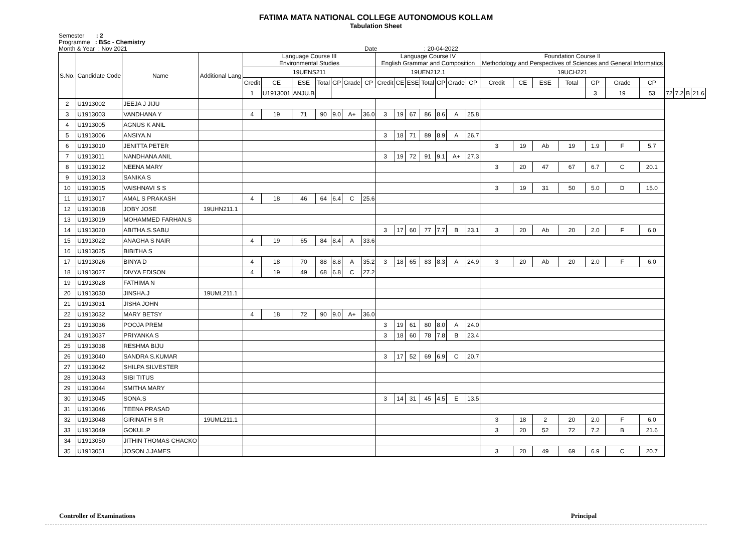FATIMA MATA NATIONAL COLLEGE AUTONOMOUS KOLLAM
Tabulation Sheet
Semester : 2
Programme : BSc - Chemistry
Month & Year : Nov 2021 Date : 20-04-2022
| S.No. | Candidate Code | Name | Additional Lang | Language Course III Environmental Studies | | | | | | | Language Course IV English Grammar and Composition | | | | | | | Foundation Course II Methodology and Perspectives of Sciences and General Informatics | | | | | | | | | | |
| --- | --- | --- | --- | --- | --- | --- | --- | --- | --- | --- | --- | --- | --- | --- | --- | --- | --- | --- | --- | --- | --- | --- | --- | --- | --- | --- | --- | --- |
| | | | | 19UENS211 | | | | | | | 19UEN212.1 | | | | | | | 19UCH221 | | | | | | | | | | |
| | | | | Credit | CE | ESE | Total | GP | Grade | CP | Credit | CE | ESE | Total | GP | Grade | CP | Credit | CE | ESE | Total | GP | Grade | CP | | | | |
| | | | | 1 | U1913001 | ANJU.B | | | | | | | | | | | | | | | | 3 | 19 | 53 | 72 | 7.2 | B | 21.6 |
| 2 | U1913002 | JEEJA J JIJU | | | | | | | | | | | | | | | | | | | | | | | | | | |
| 3 | U1913003 | VANDHANA Y | | 4 | 19 | 71 | 90 | 9.0 | A+ | 36.0 | 3 | 19 | 67 | 86 | 8.6 | A | 25.8 | | | | | | | | | | | |
| 4 | U1913005 | AGNUS K ANIL | | | | | | | | | | | | | | | | | | | | | | | | | | |
| 5 | U1913006 | ANSIYA.N | | | | | | | | | 3 | 18 | 71 | 89 | 8.9 | A | 26.7 | | | | | | | | | | | |
| 6 | U1913010 | JENITTA PETER | | | | | | | | | | | | | | | | 3 | 19 | Ab | 19 | 1.9 | F | 5.7 | | | | |
| 7 | U1913011 | NANDHANA ANIL | | | | | | | | | 3 | 19 | 72 | 91 | 9.1 | A+ | 27.3 | | | | | | | | | | | |
| 8 | U1913012 | NEENA MARY | | | | | | | | | | | | | | | | 3 | 20 | 47 | 67 | 6.7 | C | 20.1 | | | | |
| 9 | U1913013 | SANIKA S | | | | | | | | | | | | | | | | | | | | | | | | | | |
| 10 | U1913015 | VAISHNAVI S S | | | | | | | | | | | | | | | | 3 | 19 | 31 | 50 | 5.0 | D | 15.0 | | | | |
| 11 | U1913017 | AMAL S PRAKASH | | 4 | 18 | 46 | 64 | 6.4 | C | 25.6 | | | | | | | | | | | | | | | | | | |
| 12 | U1913018 | JOBY JOSE | 19UHN211.1 | | | | | | | | | | | | | | | | | | | | | | | | | |
| 13 | U1913019 | MOHAMMED FARHAN.S | | | | | | | | | | | | | | | | | | | | | | | | | | |
| 14 | U1913020 | ABITHA.S.SABU | | | | | | | | | 3 | 17 | 60 | 77 | 7.7 | B | 23.1 | 3 | 20 | Ab | 20 | 2.0 | F | 6.0 | | | | |
| 15 | U1913022 | ANAGHA S NAIR | | 4 | 19 | 65 | 84 | 8.4 | A | 33.6 | | | | | | | | | | | | | | | | | | |
| 16 | U1913025 | BIBITHA S | | | | | | | | | | | | | | | | | | | | | | | | | | |
| 17 | U1913026 | BINYA D | | 4 | 18 | 70 | 88 | 8.8 | A | 35.2 | 3 | 18 | 65 | 83 | 8.3 | A | 24.9 | 3 | 20 | Ab | 20 | 2.0 | F | 6.0 | | | | |
| 18 | U1913027 | DIVYA EDISON | | 4 | 19 | 49 | 68 | 6.8 | C | 27.2 | | | | | | | | | | | | | | | | | | |
| 19 | U1913028 | FATHIMA N | | | | | | | | | | | | | | | | | | | | | | | | | | |
| 20 | U1913030 | JINSHA.J | 19UML211.1 | | | | | | | | | | | | | | | | | | | | | | | | | |
| 21 | U1913031 | JISHA JOHN | | | | | | | | | | | | | | | | | | | | | | | | | | |
| 22 | U1913032 | MARY BETSY | | 4 | 18 | 72 | 90 | 9.0 | A+ | 36.0 | | | | | | | | | | | | | | | | | | |
| 23 | U1913036 | POOJA PREM | | | | | | | | | 3 | 19 | 61 | 80 | 8.0 | A | 24.0 | | | | | | | | | | | |
| 24 | U1913037 | PRIYANKA S | | | | | | | | | 3 | 18 | 60 | 78 | 7.8 | B | 23.4 | | | | | | | | | | | |
| 25 | U1913038 | RESHMA BIJU | | | | | | | | | | | | | | | | | | | | | | | | | | |
| 26 | U1913040 | SANDRA S.KUMAR | | | | | | | | | 3 | 17 | 52 | 69 | 6.9 | C | 20.7 | | | | | | | | | | | |
| 27 | U1913042 | SHILPA SILVESTER | | | | | | | | | | | | | | | | | | | | | | | | | | |
| 28 | U1913043 | SIBI TITUS | | | | | | | | | | | | | | | | | | | | | | | | | | |
| 29 | U1913044 | SMITHA MARY | | | | | | | | | | | | | | | | | | | | | | | | | | |
| 30 | U1913045 | SONA.S | | | | | | | | | 3 | 14 | 31 | 45 | 4.5 | E | 13.5 | | | | | | | | | | | |
| 31 | U1913046 | TEENA PRASAD | | | | | | | | | | | | | | | | | | | | | | | | | | |
| 32 | U1913048 | GIRINATH S R | 19UML211.1 | | | | | | | | | | | | | | | 3 | 18 | 2 | 20 | 2.0 | F | 6.0 | | | | |
| 33 | U1913049 | GOKUL.P | | | | | | | | | | | | | | | | 3 | 20 | 52 | 72 | 7.2 | B | 21.6 | | | | |
| 34 | U1913050 | JITHIN THOMAS CHACKO | | | | | | | | | | | | | | | | | | | | | | | | | | |
| 35 | U1913051 | JOSON J.JAMES | | | | | | | | | | | | | | | | 3 | 20 | 49 | 69 | 6.9 | C | 20.7 | | | | |
Controller of Examinations Principal